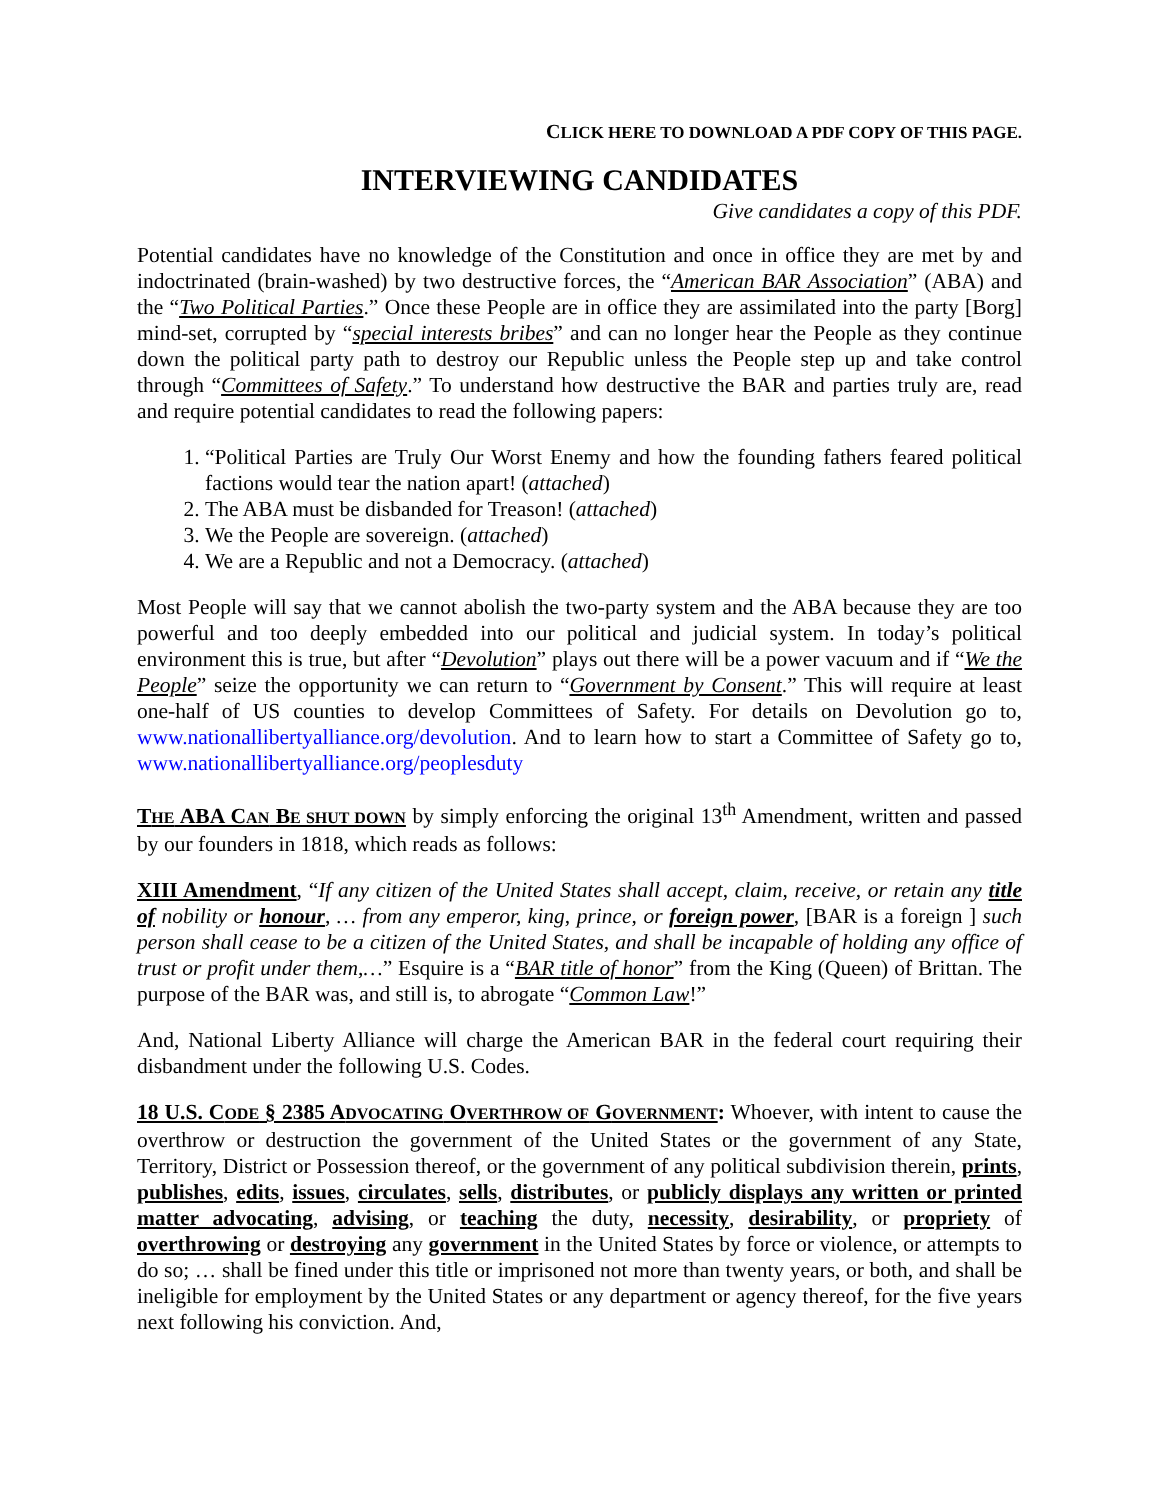CLICK HERE TO DOWNLOAD A PDF COPY OF THIS PAGE.
INTERVIEWING CANDIDATES
Give candidates a copy of this PDF.
Potential candidates have no knowledge of the Constitution and once in office they are met by and indoctrinated (brain-washed) by two destructive forces, the “American BAR Association” (ABA) and the “Two Political Parties.” Once these People are in office they are assimilated into the party [Borg] mind-set, corrupted by “special interests bribes” and can no longer hear the People as they continue down the political party path to destroy our Republic unless the People step up and take control through “Committees of Safety.” To understand how destructive the BAR and parties truly are, read and require potential candidates to read the following papers:
1. “Political Parties are Truly Our Worst Enemy and how the founding fathers feared political factions would tear the nation apart! (attached)
2. The ABA must be disbanded for Treason! (attached)
3. We the People are sovereign. (attached)
4. We are a Republic and not a Democracy. (attached)
Most People will say that we cannot abolish the two-party system and the ABA because they are too powerful and too deeply embedded into our political and judicial system. In today’s political environment this is true, but after “Devolution” plays out there will be a power vacuum and if “We the People” seize the opportunity we can return to “Government by Consent.” This will require at least one-half of US counties to develop Committees of Safety. For details on Devolution go to, www.nationallibertyalliance.org/devolution. And to learn how to start a Committee of Safety go to, www.nationallibertyalliance.org/peoplesduty
THE ABA CAN BE SHUT DOWN by simply enforcing the original 13<sup>th</sup> Amendment, written and passed by our founders in 1818, which reads as follows:
XIII Amendment, “If any citizen of the United States shall accept, claim, receive, or retain any title of nobility or honour, … from any emperor, king, prince, or foreign power, [BAR is a foreign ] such person shall cease to be a citizen of the United States, and shall be incapable of holding any office of trust or profit under them,…” Esquire is a “BAR title of honor” from the King (Queen) of Brittan. The purpose of the BAR was, and still is, to abrogate “Common Law!”
And, National Liberty Alliance will charge the American BAR in the federal court requiring their disbandment under the following U.S. Codes.
18 U.S. CODE § 2385 ADVOCATING OVERTHROW OF GOVERNMENT: Whoever, with intent to cause the overthrow or destruction the government of the United States or the government of any State, Territory, District or Possession thereof, or the government of any political subdivision therein, prints, publishes, edits, issues, circulates, sells, distributes, or publicly displays any written or printed matter advocating, advising, or teaching the duty, necessity, desirability, or propriety of overthrowing or destroying any government in the United States by force or violence, or attempts to do so; … shall be fined under this title or imprisoned not more than twenty years, or both, and shall be ineligible for employment by the United States or any department or agency thereof, for the five years next following his conviction. And,